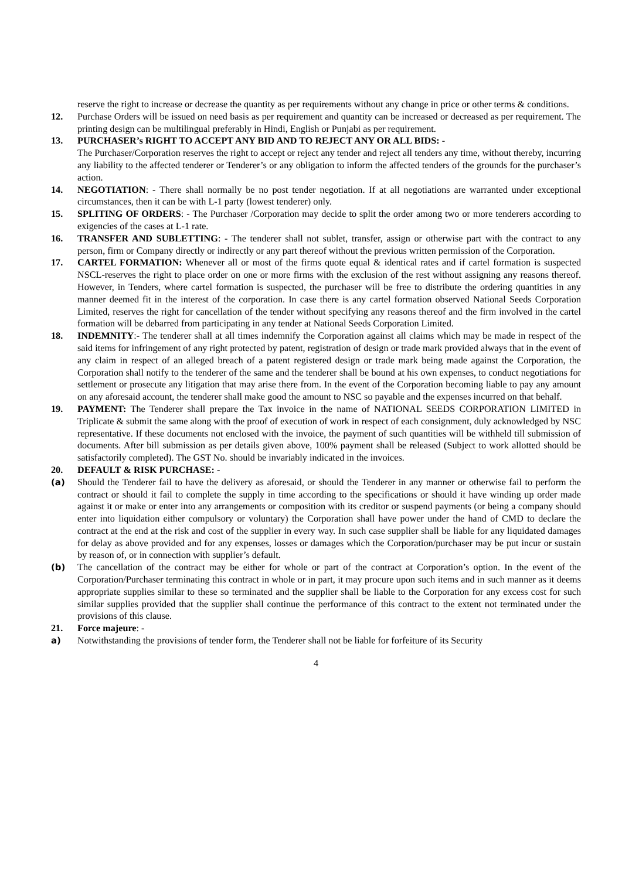reserve the right to increase or decrease the quantity as per requirements without any change in price or other terms & conditions.
12. Purchase Orders will be issued on need basis as per requirement and quantity can be increased or decreased as per requirement. The printing design can be multilingual preferably in Hindi, English or Punjabi as per requirement.
13. PURCHASER’s RIGHT TO ACCEPT ANY BID AND TO REJECT ANY OR ALL BIDS: -
The Purchaser/Corporation reserves the right to accept or reject any tender and reject all tenders any time, without thereby, incurring any liability to the affected tenderer or Tenderer’s or any obligation to inform the affected tenders of the grounds for the purchaser’s action.
14. NEGOTIATION: - There shall normally be no post tender negotiation. If at all negotiations are warranted under exceptional circumstances, then it can be with L-1 party (lowest tenderer) only.
15. SPLITING OF ORDERS: - The Purchaser /Corporation may decide to split the order among two or more tenderers according to exigencies of the cases at L-1 rate.
16. TRANSFER AND SUBLETTING: - The tenderer shall not sublet, transfer, assign or otherwise part with the contract to any person, firm or Company directly or indirectly or any part thereof without the previous written permission of the Corporation.
17. CARTEL FORMATION: Whenever all or most of the firms quote equal & identical rates and if cartel formation is suspected NSCL-reserves the right to place order on one or more firms with the exclusion of the rest without assigning any reasons thereof. However, in Tenders, where cartel formation is suspected, the purchaser will be free to distribute the ordering quantities in any manner deemed fit in the interest of the corporation. In case there is any cartel formation observed National Seeds Corporation Limited, reserves the right for cancellation of the tender without specifying any reasons thereof and the firm involved in the cartel formation will be debarred from participating in any tender at National Seeds Corporation Limited.
18. INDEMNITY:- The tenderer shall at all times indemnify the Corporation against all claims which may be made in respect of the said items for infringement of any right protected by patent, registration of design or trade mark provided always that in the event of any claim in respect of an alleged breach of a patent registered design or trade mark being made against the Corporation, the Corporation shall notify to the tenderer of the same and the tenderer shall be bound at his own expenses, to conduct negotiations for settlement or prosecute any litigation that may arise there from. In the event of the Corporation becoming liable to pay any amount on any aforesaid account, the tenderer shall make good the amount to NSC so payable and the expenses incurred on that behalf.
19. PAYMENT: The Tenderer shall prepare the Tax invoice in the name of NATIONAL SEEDS CORPORATION LIMITED in Triplicate & submit the same along with the proof of execution of work in respect of each consignment, duly acknowledged by NSC representative. If these documents not enclosed with the invoice, the payment of such quantities will be withheld till submission of documents. After bill submission as per details given above, 100% payment shall be released (Subject to work allotted should be satisfactorily completed). The GST No. should be invariably indicated in the invoices.
20. DEFAULT & RISK PURCHASE: -
(a) Should the Tenderer fail to have the delivery as aforesaid, or should the Tenderer in any manner or otherwise fail to perform the contract or should it fail to complete the supply in time according to the specifications or should it have winding up order made against it or make or enter into any arrangements or composition with its creditor or suspend payments (or being a company should enter into liquidation either compulsory or voluntary) the Corporation shall have power under the hand of CMD to declare the contract at the end at the risk and cost of the supplier in every way. In such case supplier shall be liable for any liquidated damages for delay as above provided and for any expenses, losses or damages which the Corporation/purchaser may be put incur or sustain by reason of, or in connection with supplier’s default.
(b) The cancellation of the contract may be either for whole or part of the contract at Corporation’s option. In the event of the Corporation/Purchaser terminating this contract in whole or in part, it may procure upon such items and in such manner as it deems appropriate supplies similar to these so terminated and the supplier shall be liable to the Corporation for any excess cost for such similar supplies provided that the supplier shall continue the performance of this contract to the extent not terminated under the provisions of this clause.
21. Force majeure: -
a) Notwithstanding the provisions of tender form, the Tenderer shall not be liable for forfeiture of its Security
4